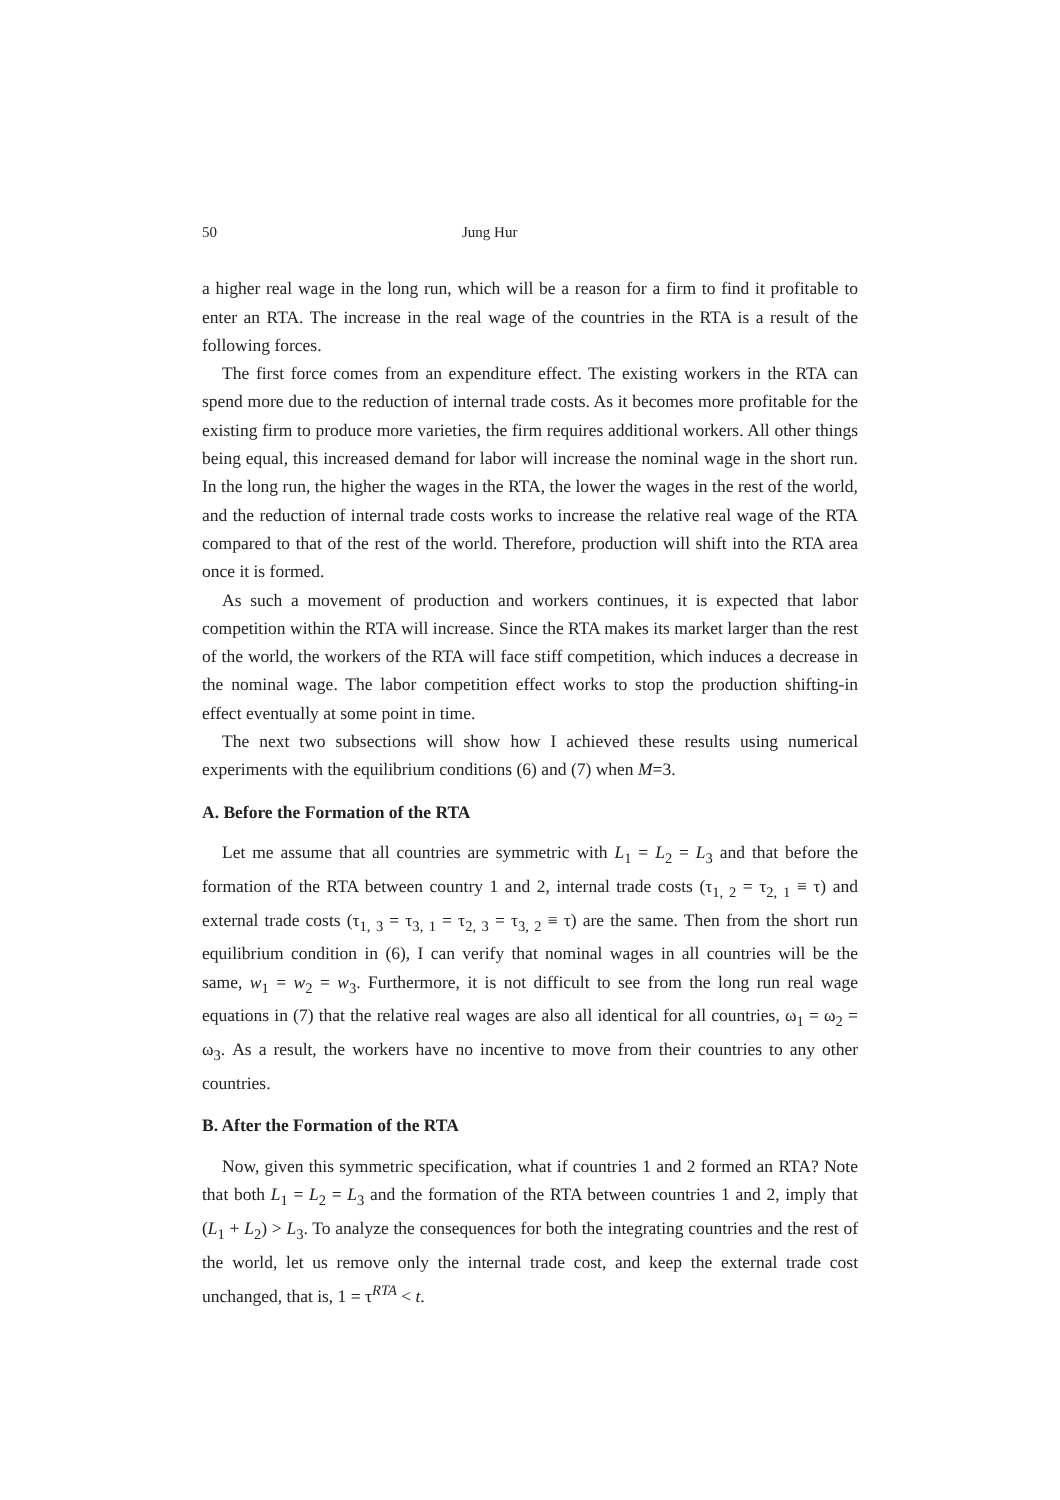50 Jung Hur
a higher real wage in the long run, which will be a reason for a firm to find it profitable to enter an RTA. The increase in the real wage of the countries in the RTA is a result of the following forces.
The first force comes from an expenditure effect. The existing workers in the RTA can spend more due to the reduction of internal trade costs. As it becomes more profitable for the existing firm to produce more varieties, the firm requires additional workers. All other things being equal, this increased demand for labor will increase the nominal wage in the short run. In the long run, the higher the wages in the RTA, the lower the wages in the rest of the world, and the reduction of internal trade costs works to increase the relative real wage of the RTA compared to that of the rest of the world. Therefore, production will shift into the RTA area once it is formed.
As such a movement of production and workers continues, it is expected that labor competition within the RTA will increase. Since the RTA makes its market larger than the rest of the world, the workers of the RTA will face stiff competition, which induces a decrease in the nominal wage. The labor competition effect works to stop the production shifting-in effect eventually at some point in time.
The next two subsections will show how I achieved these results using numerical experiments with the equilibrium conditions (6) and (7) when M=3.
A. Before the Formation of the RTA
Let me assume that all countries are symmetric with L<sub>1</sub> = L<sub>2</sub> = L<sub>3</sub> and that before the formation of the RTA between country 1 and 2, internal trade costs (τ<sub>1, 2</sub> = τ<sub>2, 1</sub> ≡ τ) and external trade costs (τ<sub>1, 3</sub> = τ<sub>3, 1</sub> = τ<sub>2, 3</sub> = τ<sub>3, 2</sub> ≡ τ) are the same. Then from the short run equilibrium condition in (6), I can verify that nominal wages in all countries will be the same, w<sub>1</sub> = w<sub>2</sub> = w<sub>3</sub>. Furthermore, it is not difficult to see from the long run real wage equations in (7) that the relative real wages are also all identical for all countries, ω<sub>1</sub> = ω<sub>2</sub> = ω<sub>3</sub>. As a result, the workers have no incentive to move from their countries to any other countries.
B. After the Formation of the RTA
Now, given this symmetric specification, what if countries 1 and 2 formed an RTA? Note that both L<sub>1</sub> = L<sub>2</sub> = L<sub>3</sub> and the formation of the RTA between countries 1 and 2, imply that (L<sub>1</sub> + L<sub>2</sub>) > L<sub>3</sub>. To analyze the consequences for both the integrating countries and the rest of the world, let us remove only the internal trade cost, and keep the external trade cost unchanged, that is, 1 = τ<sup>RTA</sup> < t.